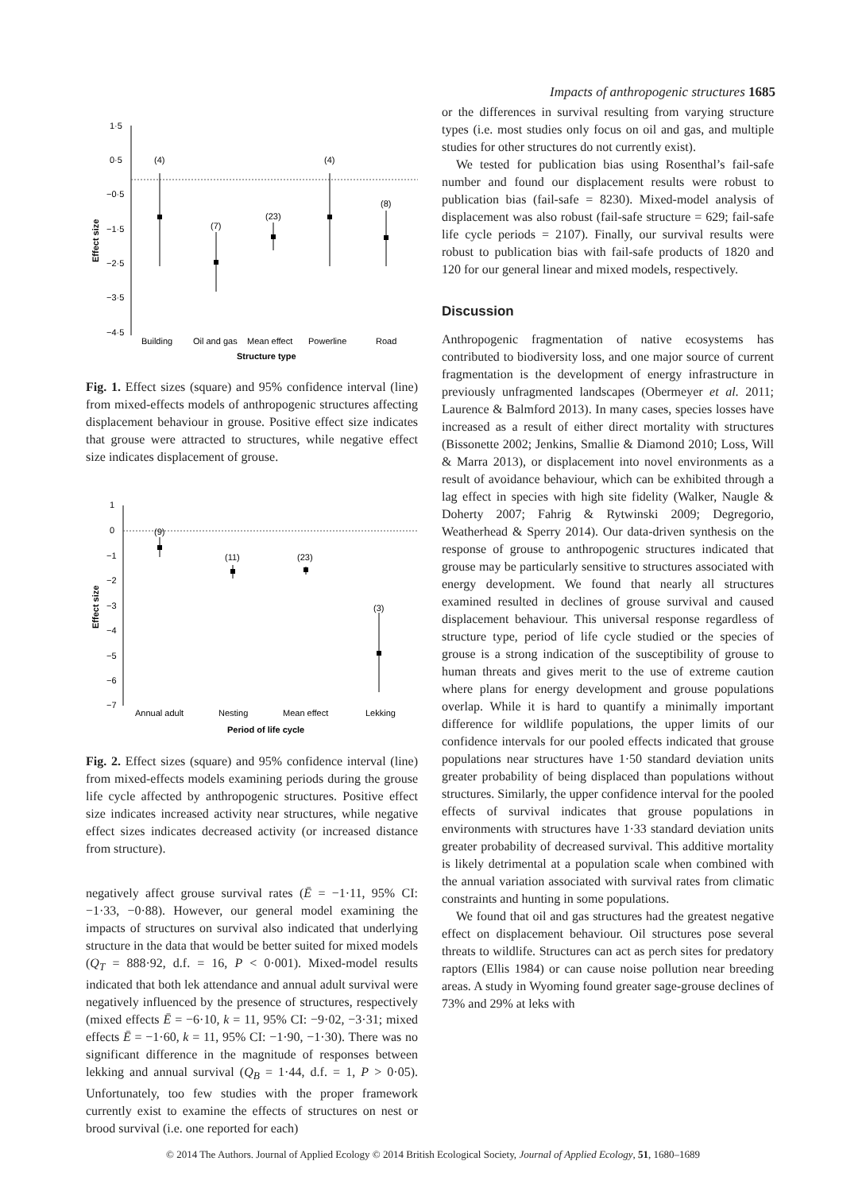Impacts of anthropogenic structures 1685
Effect size
1·5
0·5
−0·5
−1·5
−2·5
−3·5
−4·5
(4)
(7)
(23)
(4)
(8)
Building
Oil and gas
Mean effect
Powerline
Road
Structure type
Fig. 1. Effect sizes (square) and 95% confidence interval (line) from mixed-effects models of anthropogenic structures affecting displacement behaviour in grouse. Positive effect size indicates that grouse were attracted to structures, while negative effect size indicates displacement of grouse.
Effect size
1
0
−1
−2
−3
−4
−5
−6
−7
(9)
(11)
(23)
(3)
Annual adult
Nesting
Mean effect
Lekking
Period of life cycle
Fig. 2. Effect sizes (square) and 95% confidence interval (line) from mixed-effects models examining periods during the grouse life cycle affected by anthropogenic structures. Positive effect size indicates increased activity near structures, while negative effect sizes indicates decreased activity (or increased distance from structure).
negatively affect grouse survival rates (Ē = −1·11, 95% CI: −1·33, −0·88). However, our general model examining the impacts of structures on survival also indicated that underlying structure in the data that would be better suited for mixed models (Q<sub>T</sub> = 888·92, d.f. = 16, P < 0·001). Mixed-model results indicated that both lek attendance and annual adult survival were negatively influenced by the presence of structures, respectively (mixed effects Ē = −6·10, k = 11, 95% CI: −9·02, −3·31; mixed effects Ē = −1·60, k = 11, 95% CI: −1·90, −1·30). There was no significant difference in the magnitude of responses between lekking and annual survival (Q<sub>B</sub> = 1·44, d.f. = 1, P > 0·05). Unfortunately, too few studies with the proper framework currently exist to examine the effects of structures on nest or brood survival (i.e. one reported for each)
or the differences in survival resulting from varying structure types (i.e. most studies only focus on oil and gas, and multiple studies for other structures do not currently exist).
We tested for publication bias using Rosenthal’s fail-safe number and found our displacement results were robust to publication bias (fail-safe = 8230). Mixed-model analysis of displacement was also robust (fail-safe structure = 629; fail-safe life cycle periods = 2107). Finally, our survival results were robust to publication bias with fail-safe products of 1820 and 120 for our general linear and mixed models, respectively.
Discussion
Anthropogenic fragmentation of native ecosystems has contributed to biodiversity loss, and one major source of current fragmentation is the development of energy infrastructure in previously unfragmented landscapes (Obermeyer et al. 2011; Laurence & Balmford 2013). In many cases, species losses have increased as a result of either direct mortality with structures (Bissonette 2002; Jenkins, Smallie & Diamond 2010; Loss, Will & Marra 2013), or displacement into novel environments as a result of avoidance behaviour, which can be exhibited through a lag effect in species with high site fidelity (Walker, Naugle & Doherty 2007; Fahrig & Rytwinski 2009; Degregorio, Weatherhead & Sperry 2014). Our data-driven synthesis on the response of grouse to anthropogenic structures indicated that grouse may be particularly sensitive to structures associated with energy development. We found that nearly all structures examined resulted in declines of grouse survival and caused displacement behaviour. This universal response regardless of structure type, period of life cycle studied or the species of grouse is a strong indication of the susceptibility of grouse to human threats and gives merit to the use of extreme caution where plans for energy development and grouse populations overlap. While it is hard to quantify a minimally important difference for wildlife populations, the upper limits of our confidence intervals for our pooled effects indicated that grouse populations near structures have 1·50 standard deviation units greater probability of being displaced than populations without structures. Similarly, the upper confidence interval for the pooled effects of survival indicates that grouse populations in environments with structures have 1·33 standard deviation units greater probability of decreased survival. This additive mortality is likely detrimental at a population scale when combined with the annual variation associated with survival rates from climatic constraints and hunting in some populations.
We found that oil and gas structures had the greatest negative effect on displacement behaviour. Oil structures pose several threats to wildlife. Structures can act as perch sites for predatory raptors (Ellis 1984) or can cause noise pollution near breeding areas. A study in Wyoming found greater sage-grouse declines of 73% and 29% at leks with
© 2014 The Authors. Journal of Applied Ecology © 2014 British Ecological Society, Journal of Applied Ecology, 51, 1680–1689